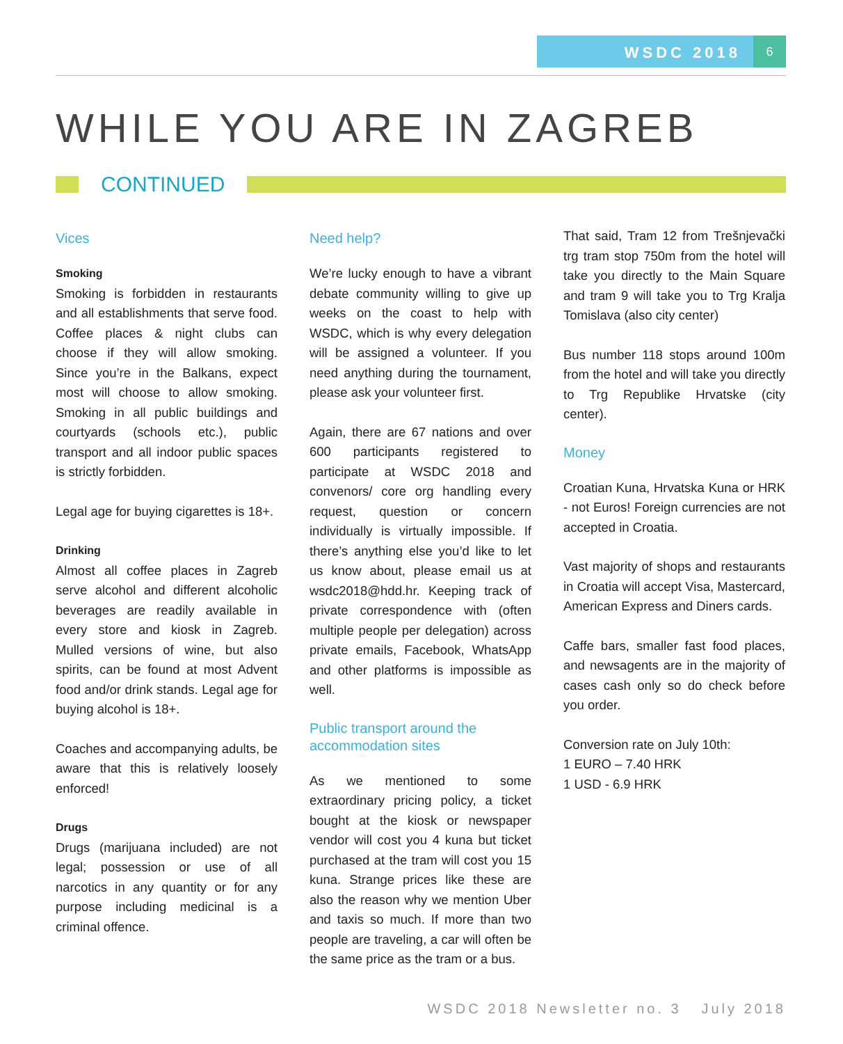WSDC 2018
6
WHILE YOU ARE IN ZAGREB
CONTINUED
Vices
Smoking
Smoking is forbidden in restaurants and all establishments that serve food. Coffee places & night clubs can choose if they will allow smoking. Since you’re in the Balkans, expect most will choose to allow smoking. Smoking in all public buildings and courtyards (schools etc.), public transport and all indoor public spaces is strictly forbidden.
Legal age for buying cigarettes is 18+.
Drinking
Almost all coffee places in Zagreb serve alcohol and different alcoholic beverages are readily available in every store and kiosk in Zagreb. Mulled versions of wine, but also spirits, can be found at most Advent food and/or drink stands. Legal age for buying alcohol is 18+.
Coaches and accompanying adults, be aware that this is relatively loosely enforced!
Drugs
Drugs (marijuana included) are not legal; possession or use of all narcotics in any quantity or for any purpose including medicinal is a criminal offence.
Need help?
We’re lucky enough to have a vibrant debate community willing to give up weeks on the coast to help with WSDC, which is why every delegation will be assigned a volunteer. If you need anything during the tournament, please ask your volunteer first.
Again, there are 67 nations and over 600 participants registered to participate at WSDC 2018 and convenors/ core org handling every request, question or concern individually is virtually impossible. If there’s anything else you’d like to let us know about, please email us at wsdc2018@hdd.hr. Keeping track of private correspondence with (often multiple people per delegation) across private emails, Facebook, WhatsApp and other platforms is impossible as well.
Public transport around the accommodation sites
As we mentioned to some extraordinary pricing policy, a ticket bought at the kiosk or newspaper vendor will cost you 4 kuna but ticket purchased at the tram will cost you 15 kuna. Strange prices like these are also the reason why we mention Uber and taxis so much. If more than two people are traveling, a car will often be the same price as the tram or a bus.
That said, Tram 12 from Trešnjevački trg tram stop 750m from the hotel will take you directly to the Main Square and tram 9 will take you to Trg Kralja Tomislava (also city center)
Bus number 118 stops around 100m from the hotel and will take you directly to Trg Republike Hrvatske (city center).
Money
Croatian Kuna, Hrvatska Kuna or HRK - not Euros! Foreign currencies are not accepted in Croatia.
Vast majority of shops and restaurants in Croatia will accept Visa, Mastercard, American Express and Diners cards.
Caffe bars, smaller fast food places, and newsagents are in the majority of cases cash only so do check before you order.
Conversion rate on July 10th:
1 EURO – 7.40 HRK
1 USD - 6.9 HRK
WSDC 2018 Newsletter no. 3 July 2018